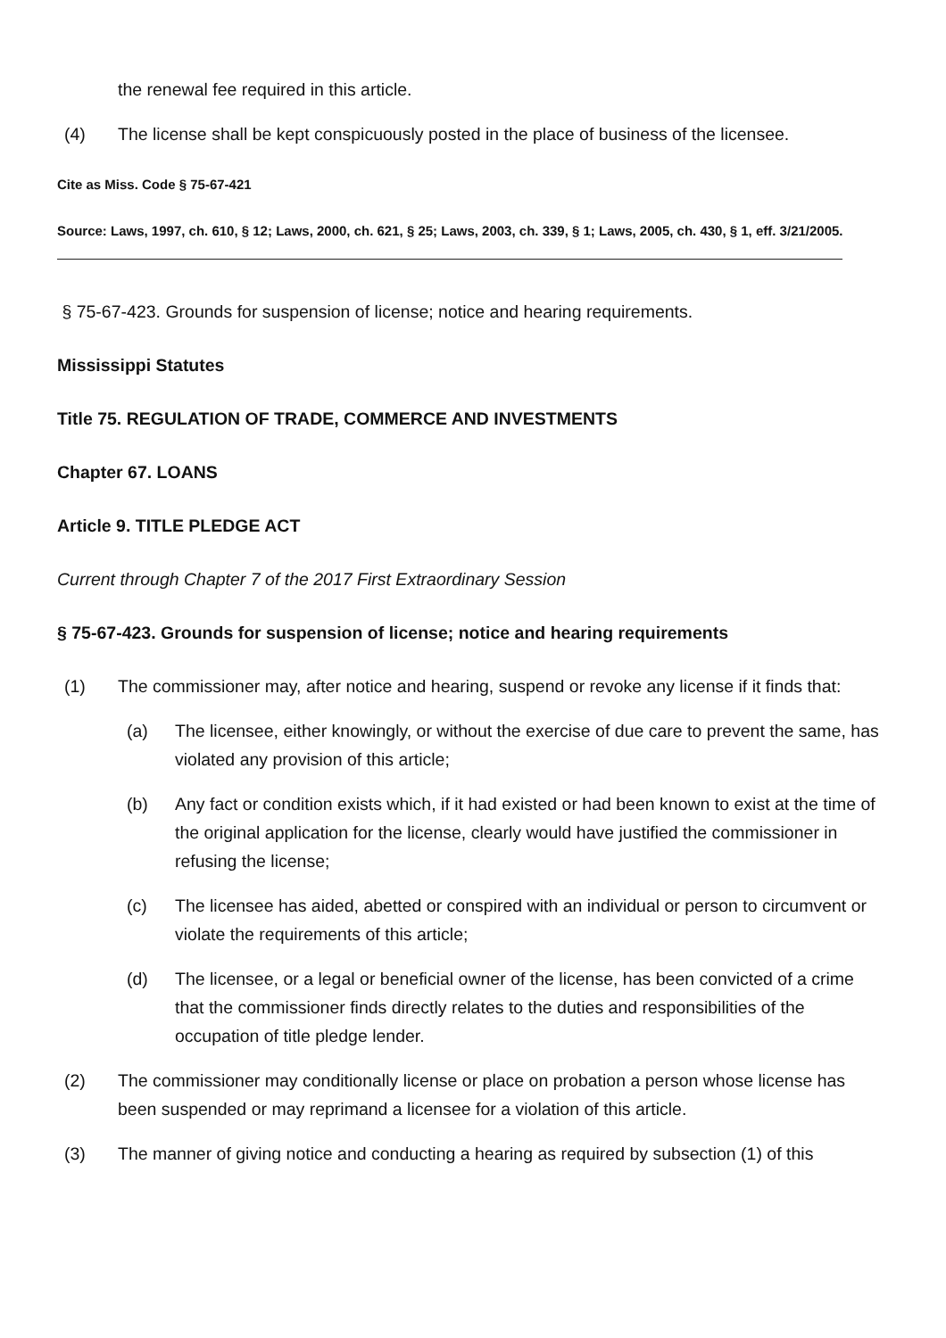the renewal fee required in this article.
(4) The license shall be kept conspicuously posted in the place of business of the licensee.
Cite as Miss. Code § 75-67-421
Source: Laws, 1997, ch. 610, § 12; Laws, 2000, ch. 621, § 25; Laws, 2003, ch. 339, § 1; Laws, 2005, ch. 430, § 1, eff. 3/21/2005.
§ 75-67-423. Grounds for suspension of license; notice and hearing requirements.
Mississippi Statutes
Title 75. REGULATION OF TRADE, COMMERCE AND INVESTMENTS
Chapter 67. LOANS
Article 9. TITLE PLEDGE ACT
Current through Chapter 7 of the 2017 First Extraordinary Session
§ 75-67-423. Grounds for suspension of license; notice and hearing requirements
(1) The commissioner may, after notice and hearing, suspend or revoke any license if it finds that:
(a) The licensee, either knowingly, or without the exercise of due care to prevent the same, has violated any provision of this article;
(b) Any fact or condition exists which, if it had existed or had been known to exist at the time of the original application for the license, clearly would have justified the commissioner in refusing the license;
(c) The licensee has aided, abetted or conspired with an individual or person to circumvent or violate the requirements of this article;
(d) The licensee, or a legal or beneficial owner of the license, has been convicted of a crime that the commissioner finds directly relates to the duties and responsibilities of the occupation of title pledge lender.
(2) The commissioner may conditionally license or place on probation a person whose license has been suspended or may reprimand a licensee for a violation of this article.
(3) The manner of giving notice and conducting a hearing as required by subsection (1) of this